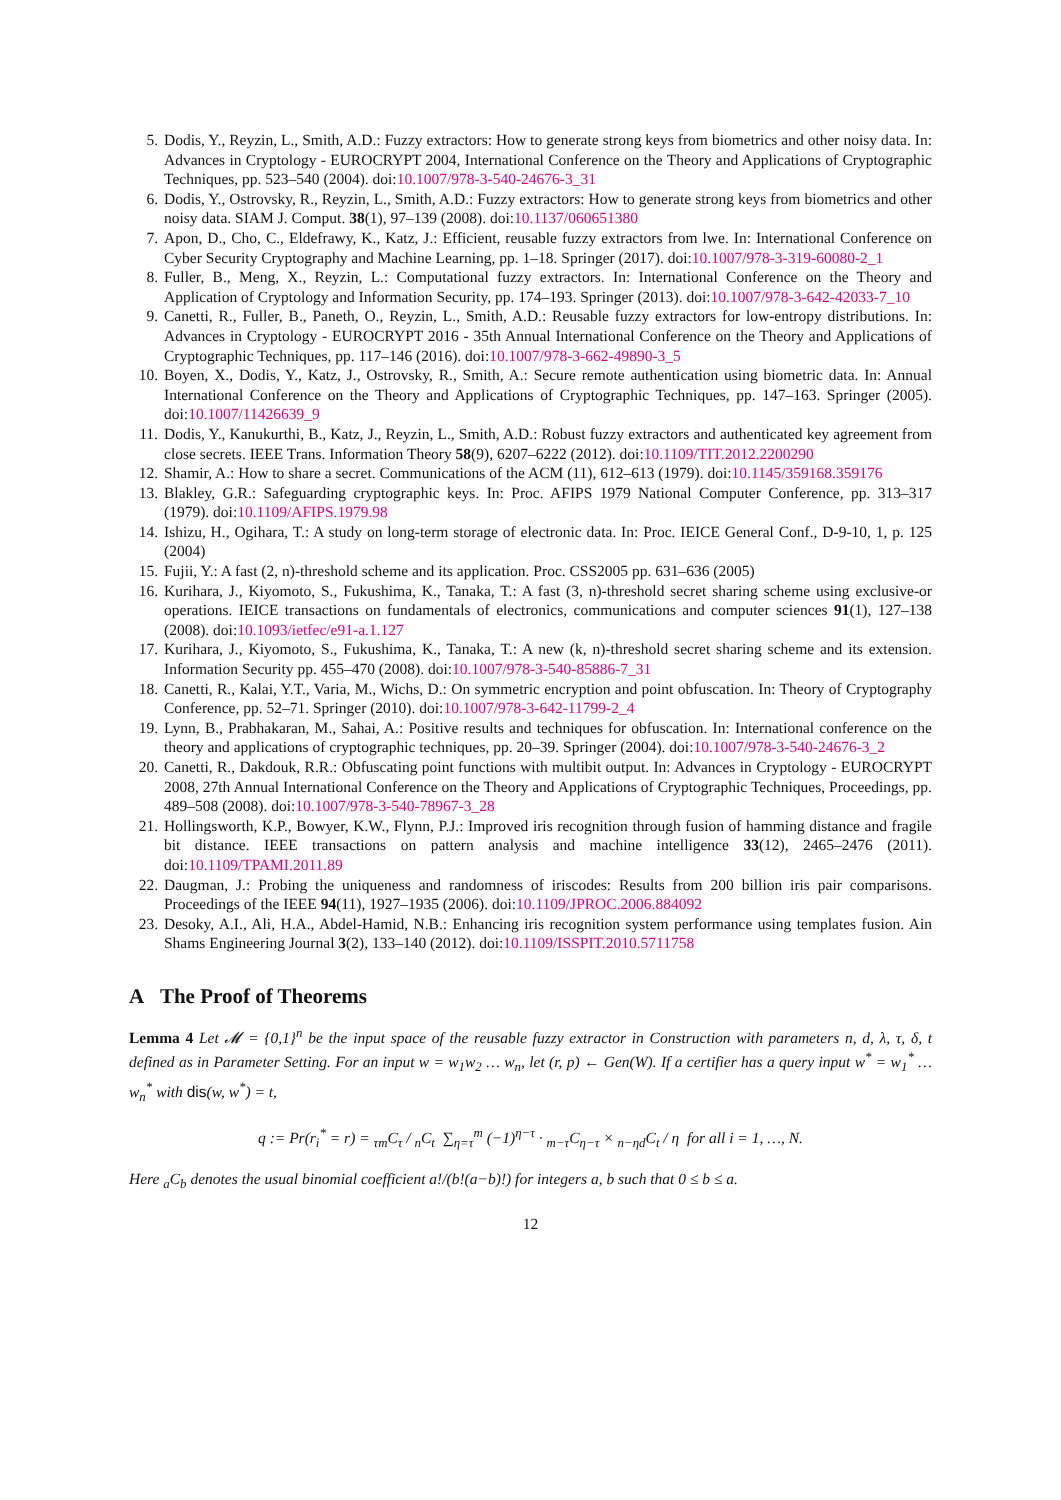5. Dodis, Y., Reyzin, L., Smith, A.D.: Fuzzy extractors: How to generate strong keys from biometrics and other noisy data. In: Advances in Cryptology - EUROCRYPT 2004, International Conference on the Theory and Applications of Cryptographic Techniques, pp. 523–540 (2004). doi:10.1007/978-3-540-24676-3_31
6. Dodis, Y., Ostrovsky, R., Reyzin, L., Smith, A.D.: Fuzzy extractors: How to generate strong keys from biometrics and other noisy data. SIAM J. Comput. 38(1), 97–139 (2008). doi:10.1137/060651380
7. Apon, D., Cho, C., Eldefrawy, K., Katz, J.: Efficient, reusable fuzzy extractors from lwe. In: International Conference on Cyber Security Cryptography and Machine Learning, pp. 1–18. Springer (2017). doi:10.1007/978-3-319-60080-2_1
8. Fuller, B., Meng, X., Reyzin, L.: Computational fuzzy extractors. In: International Conference on the Theory and Application of Cryptology and Information Security, pp. 174–193. Springer (2013). doi:10.1007/978-3-642-42033-7_10
9. Canetti, R., Fuller, B., Paneth, O., Reyzin, L., Smith, A.D.: Reusable fuzzy extractors for low-entropy distributions. In: Advances in Cryptology - EUROCRYPT 2016 - 35th Annual International Conference on the Theory and Applications of Cryptographic Techniques, pp. 117–146 (2016). doi:10.1007/978-3-662-49890-3_5
10. Boyen, X., Dodis, Y., Katz, J., Ostrovsky, R., Smith, A.: Secure remote authentication using biometric data. In: Annual International Conference on the Theory and Applications of Cryptographic Techniques, pp. 147–163. Springer (2005). doi:10.1007/11426639_9
11. Dodis, Y., Kanukurthi, B., Katz, J., Reyzin, L., Smith, A.D.: Robust fuzzy extractors and authenticated key agreement from close secrets. IEEE Trans. Information Theory 58(9), 6207–6222 (2012). doi:10.1109/TIT.2012.2200290
12. Shamir, A.: How to share a secret. Communications of the ACM (11), 612–613 (1979). doi:10.1145/359168.359176
13. Blakley, G.R.: Safeguarding cryptographic keys. In: Proc. AFIPS 1979 National Computer Conference, pp. 313–317 (1979). doi:10.1109/AFIPS.1979.98
14. Ishizu, H., Ogihara, T.: A study on long-term storage of electronic data. In: Proc. IEICE General Conf., D-9-10, 1, p. 125 (2004)
15. Fujii, Y.: A fast (2, n)-threshold scheme and its application. Proc. CSS2005 pp. 631–636 (2005)
16. Kurihara, J., Kiyomoto, S., Fukushima, K., Tanaka, T.: A fast (3, n)-threshold secret sharing scheme using exclusive-or operations. IEICE transactions on fundamentals of electronics, communications and computer sciences 91(1), 127–138 (2008). doi:10.1093/ietfec/e91-a.1.127
17. Kurihara, J., Kiyomoto, S., Fukushima, K., Tanaka, T.: A new (k, n)-threshold secret sharing scheme and its extension. Information Security pp. 455–470 (2008). doi:10.1007/978-3-540-85886-7_31
18. Canetti, R., Kalai, Y.T., Varia, M., Wichs, D.: On symmetric encryption and point obfuscation. In: Theory of Cryptography Conference, pp. 52–71. Springer (2010). doi:10.1007/978-3-642-11799-2_4
19. Lynn, B., Prabhakaran, M., Sahai, A.: Positive results and techniques for obfuscation. In: International conference on the theory and applications of cryptographic techniques, pp. 20–39. Springer (2004). doi:10.1007/978-3-540-24676-3_2
20. Canetti, R., Dakdouk, R.R.: Obfuscating point functions with multibit output. In: Advances in Cryptology - EUROCRYPT 2008, 27th Annual International Conference on the Theory and Applications of Cryptographic Techniques, Proceedings, pp. 489–508 (2008). doi:10.1007/978-3-540-78967-3_28
21. Hollingsworth, K.P., Bowyer, K.W., Flynn, P.J.: Improved iris recognition through fusion of hamming distance and fragile bit distance. IEEE transactions on pattern analysis and machine intelligence 33(12), 2465–2476 (2011). doi:10.1109/TPAMI.2011.89
22. Daugman, J.: Probing the uniqueness and randomness of iriscodes: Results from 200 billion iris pair comparisons. Proceedings of the IEEE 94(11), 1927–1935 (2006). doi:10.1109/JPROC.2006.884092
23. Desoky, A.I., Ali, H.A., Abdel-Hamid, N.B.: Enhancing iris recognition system performance using templates fusion. Ain Shams Engineering Journal 3(2), 133–140 (2012). doi:10.1109/ISSPIT.2010.5711758
A The Proof of Theorems
Lemma 4 Let 𝓜 = {0,1}<sup>n</sup> be the input space of the reusable fuzzy extractor in Construction with parameters n, d, λ, τ, δ, t defined as in Parameter Setting. For an input w = w<sub>1</sub>w<sub>2</sub> … w<sub>n</sub>, let (r, p) ← Gen(W). If a certifier has a query input w<sup>*</sup> = w<sub>1</sub><sup>*</sup> … w<sub>n</sub><sup>*</sup> with dis(w, w<sup>*</sup>) = t,
q := Pr(r<sub>i</sub><sup>*</sup> = r) = <sub>τ</sub><sub>m</sub>C<sub>τ</sub> / <sub>n</sub>C<sub>t</sub> ∑<sub>η=τ</sub><sup>m</sup> (−1)<sup>η−τ</sup> · <sub>m−τ</sub>C<sub>η−τ</sub> × <sub>n−ηd</sub>C<sub>t</sub> / η for all i = 1, …, N.
Here <sub>a</sub>C<sub>b</sub> denotes the usual binomial coefficient a!/(b!(a−b)!) for integers a, b such that 0 ≤ b ≤ a.
12